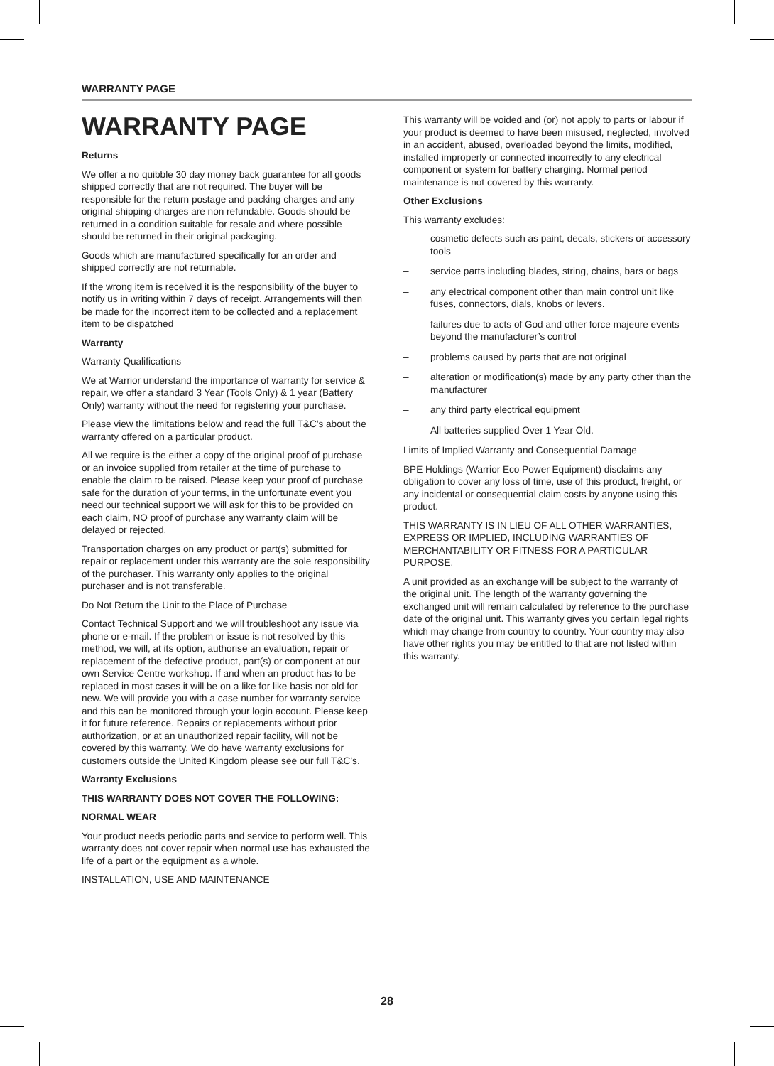WARRANTY PAGE
WARRANTY PAGE
Returns
We offer a no quibble 30 day money back guarantee for all goods shipped correctly that are not required. The buyer will be responsible for the return postage and packing charges and any original shipping charges are non refundable. Goods should be returned in a condition suitable for resale and where possible should be returned in their original packaging.
Goods which are manufactured specifically for an order and shipped correctly are not returnable.
If the wrong item is received it is the responsibility of the buyer to notify us in writing within 7 days of receipt. Arrangements will then be made for the incorrect item to be collected and a replacement item to be dispatched
Warranty
Warranty Qualifications
We at Warrior understand the importance of warranty for service & repair, we offer a standard 3 Year (Tools Only) & 1 year (Battery Only) warranty without the need for registering your purchase.
Please view the limitations below and read the full T&C’s about the warranty offered on a particular product.
All we require is the either a copy of the original proof of purchase or an invoice supplied from retailer at the time of purchase to enable the claim to be raised. Please keep your proof of purchase safe for the duration of your terms, in the unfortunate event you need our technical support we will ask for this to be provided on each claim, NO proof of purchase any warranty claim will be delayed or rejected.
Transportation charges on any product or part(s) submitted for repair or replacement under this warranty are the sole responsibility of the purchaser. This warranty only applies to the original purchaser and is not transferable.
Do Not Return the Unit to the Place of Purchase
Contact Technical Support and we will troubleshoot any issue via phone or e-mail. If the problem or issue is not resolved by this method, we will, at its option, authorise an evaluation, repair or replacement of the defective product, part(s) or component at our own Service Centre workshop. If and when an product has to be replaced in most cases it will be on a like for like basis not old for new. We will provide you with a case number for warranty service and this can be monitored through your login account. Please keep it for future reference. Repairs or replacements without prior authorization, or at an unauthorized repair facility, will not be covered by this warranty. We do have warranty exclusions for customers outside the United Kingdom please see our full T&C’s.
Warranty Exclusions
THIS WARRANTY DOES NOT COVER THE FOLLOWING:
NORMAL WEAR
Your product needs periodic parts and service to perform well. This warranty does not cover repair when normal use has exhausted the life of a part or the equipment as a whole.
INSTALLATION, USE AND MAINTENANCE
This warranty will be voided and (or) not apply to parts or labour if your product is deemed to have been misused, neglected, involved in an accident, abused, overloaded beyond the limits, modified, installed improperly or connected incorrectly to any electrical component or system for battery charging. Normal period maintenance is not covered by this warranty.
Other Exclusions
This warranty excludes:
– cosmetic defects such as paint, decals, stickers or accessory tools
– service parts including blades, string, chains, bars or bags
– any electrical component other than main control unit like fuses, connectors, dials, knobs or levers.
– failures due to acts of God and other force majeure events beyond the manufacturer’s control
– problems caused by parts that are not original
– alteration or modification(s) made by any party other than the manufacturer
– any third party electrical equipment
– All batteries supplied Over 1 Year Old.
Limits of Implied Warranty and Consequential Damage
BPE Holdings (Warrior Eco Power Equipment) disclaims any obligation to cover any loss of time, use of this product, freight, or any incidental or consequential claim costs by anyone using this product.
THIS WARRANTY IS IN LIEU OF ALL OTHER WARRANTIES, EXPRESS OR IMPLIED, INCLUDING WARRANTIES OF MERCHANTABILITY OR FITNESS FOR A PARTICULAR PURPOSE.
A unit provided as an exchange will be subject to the warranty of the original unit. The length of the warranty governing the exchanged unit will remain calculated by reference to the purchase date of the original unit. This warranty gives you certain legal rights which may change from country to country. Your country may also have other rights you may be entitled to that are not listed within this warranty.
28